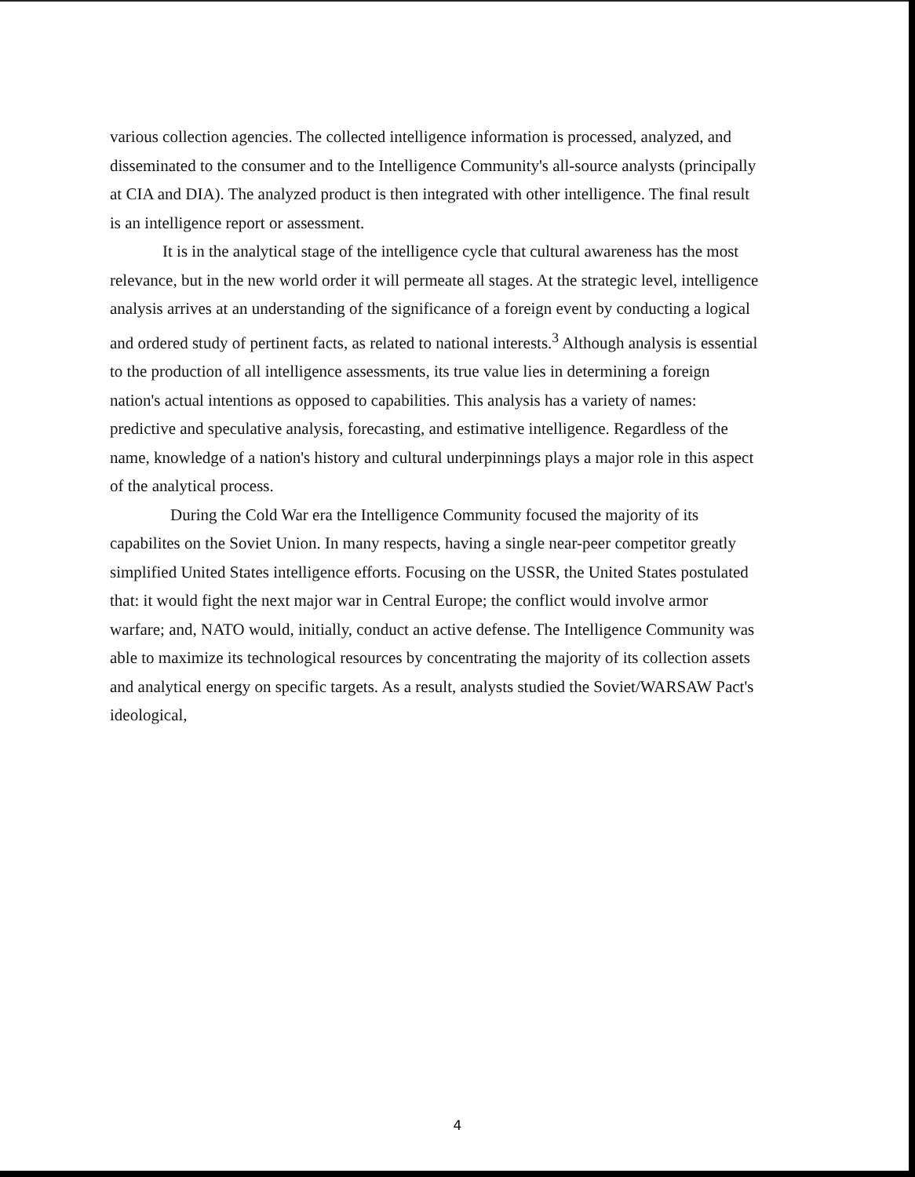various collection agencies. The collected intelligence information is processed, analyzed, and disseminated to the consumer and to the Intelligence Community's all-source analysts (principally at CIA and DIA). The analyzed product is then integrated with other intelligence. The final result is an intelligence report or assessment.
It is in the analytical stage of the intelligence cycle that cultural awareness has the most relevance, but in the new world order it will permeate all stages. At the strategic level, intelligence analysis arrives at an understanding of the significance of a foreign event by conducting a logical and ordered study of pertinent facts, as related to national interests.<sup>3</sup> Although analysis is essential to the production of all intelligence assessments, its true value lies in determining a foreign nation's actual intentions as opposed to capabilities. This analysis has a variety of names: predictive and speculative analysis, forecasting, and estimative intelligence. Regardless of the name, knowledge of a nation's history and cultural underpinnings plays a major role in this aspect of the analytical process.
During the Cold War era the Intelligence Community focused the majority of its capabilites on the Soviet Union. In many respects, having a single near-peer competitor greatly simplified United States intelligence efforts. Focusing on the USSR, the United States postulated that: it would fight the next major war in Central Europe; the conflict would involve armor warfare; and, NATO would, initially, conduct an active defense. The Intelligence Community was able to maximize its technological resources by concentrating the majority of its collection assets and analytical energy on specific targets. As a result, analysts studied the Soviet/WARSAW Pact's ideological,
4